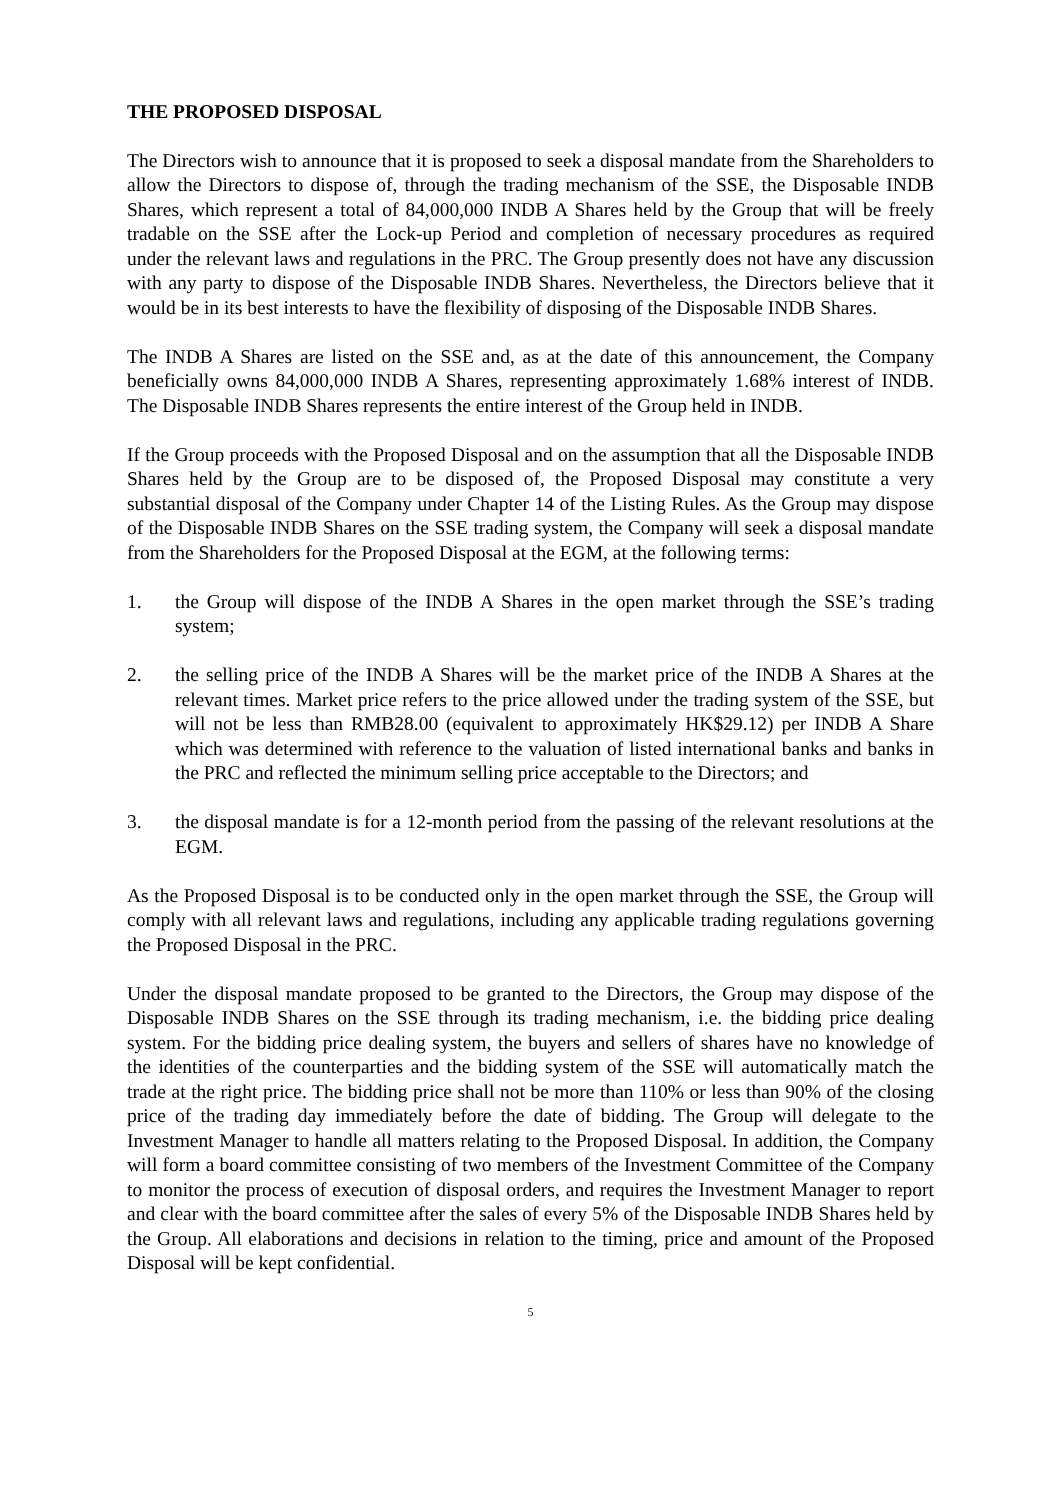THE PROPOSED DISPOSAL
The Directors wish to announce that it is proposed to seek a disposal mandate from the Shareholders to allow the Directors to dispose of, through the trading mechanism of the SSE, the Disposable INDB Shares, which represent a total of 84,000,000 INDB A Shares held by the Group that will be freely tradable on the SSE after the Lock-up Period and completion of necessary procedures as required under the relevant laws and regulations in the PRC. The Group presently does not have any discussion with any party to dispose of the Disposable INDB Shares. Nevertheless, the Directors believe that it would be in its best interests to have the flexibility of disposing of the Disposable INDB Shares.
The INDB A Shares are listed on the SSE and, as at the date of this announcement, the Company beneficially owns 84,000,000 INDB A Shares, representing approximately 1.68% interest of INDB. The Disposable INDB Shares represents the entire interest of the Group held in INDB.
If the Group proceeds with the Proposed Disposal and on the assumption that all the Disposable INDB Shares held by the Group are to be disposed of, the Proposed Disposal may constitute a very substantial disposal of the Company under Chapter 14 of the Listing Rules. As the Group may dispose of the Disposable INDB Shares on the SSE trading system, the Company will seek a disposal mandate from the Shareholders for the Proposed Disposal at the EGM, at the following terms:
1. the Group will dispose of the INDB A Shares in the open market through the SSE’s trading system;
2. the selling price of the INDB A Shares will be the market price of the INDB A Shares at the relevant times. Market price refers to the price allowed under the trading system of the SSE, but will not be less than RMB28.00 (equivalent to approximately HK$29.12) per INDB A Share which was determined with reference to the valuation of listed international banks and banks in the PRC and reflected the minimum selling price acceptable to the Directors; and
3. the disposal mandate is for a 12-month period from the passing of the relevant resolutions at the EGM.
As the Proposed Disposal is to be conducted only in the open market through the SSE, the Group will comply with all relevant laws and regulations, including any applicable trading regulations governing the Proposed Disposal in the PRC.
Under the disposal mandate proposed to be granted to the Directors, the Group may dispose of the Disposable INDB Shares on the SSE through its trading mechanism, i.e. the bidding price dealing system. For the bidding price dealing system, the buyers and sellers of shares have no knowledge of the identities of the counterparties and the bidding system of the SSE will automatically match the trade at the right price. The bidding price shall not be more than 110% or less than 90% of the closing price of the trading day immediately before the date of bidding. The Group will delegate to the Investment Manager to handle all matters relating to the Proposed Disposal. In addition, the Company will form a board committee consisting of two members of the Investment Committee of the Company to monitor the process of execution of disposal orders, and requires the Investment Manager to report and clear with the board committee after the sales of every 5% of the Disposable INDB Shares held by the Group. All elaborations and decisions in relation to the timing, price and amount of the Proposed Disposal will be kept confidential.
5